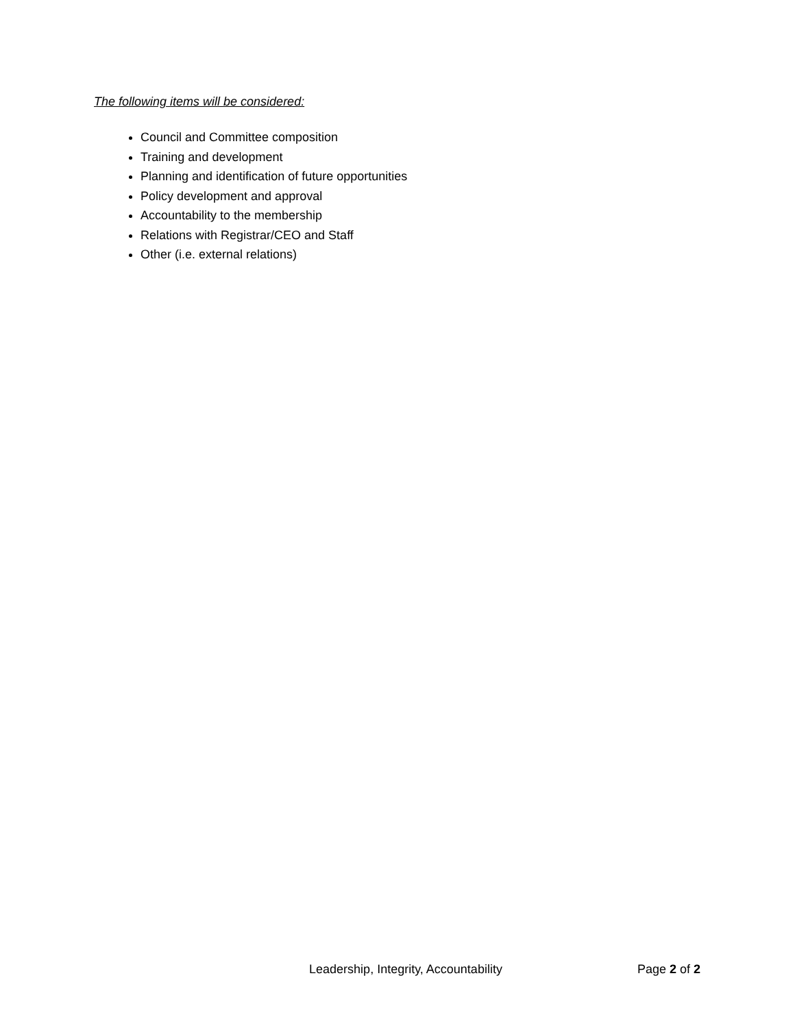The following items will be considered:
Council and Committee composition
Training and development
Planning and identification of future opportunities
Policy development and approval
Accountability to the membership
Relations with Registrar/CEO and Staff
Other (i.e. external relations)
Leadership, Integrity, Accountability Page 2 of 2